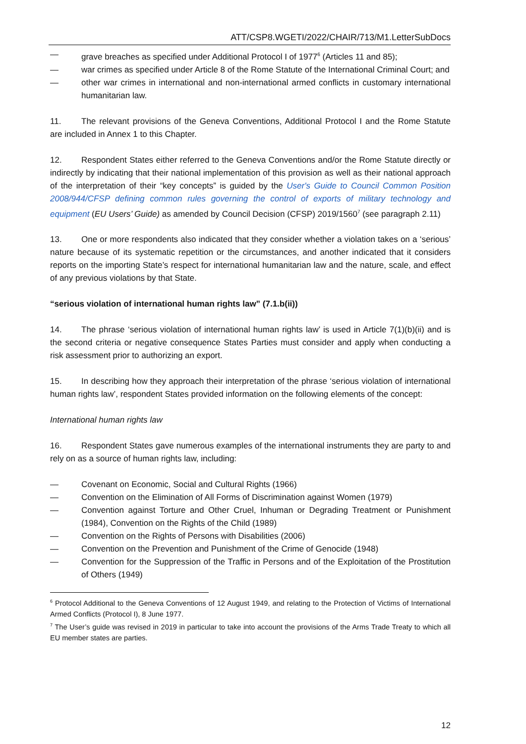ATT/CSP8.WGETI/2022/CHAIR/713/M1.LetterSubDocs
— grave breaches as specified under Additional Protocol I of 1977<sup>6</sup> (Articles 11 and 85);
— war crimes as specified under Article 8 of the Rome Statute of the International Criminal Court; and
— other war crimes in international and non-international armed conflicts in customary international humanitarian law.
11. The relevant provisions of the Geneva Conventions, Additional Protocol I and the Rome Statute are included in Annex 1 to this Chapter.
12. Respondent States either referred to the Geneva Conventions and/or the Rome Statute directly or indirectly by indicating that their national implementation of this provision as well as their national approach of the interpretation of their “key concepts” is guided by the User's Guide to Council Common Position 2008/944/CFSP defining common rules governing the control of exports of military technology and equipment (EU Users’ Guide) as amended by Council Decision (CFSP) 2019/1560<sup>7</sup> (see paragraph 2.11)
13. One or more respondents also indicated that they consider whether a violation takes on a ‘serious’ nature because of its systematic repetition or the circumstances, and another indicated that it considers reports on the importing State’s respect for international humanitarian law and the nature, scale, and effect of any previous violations by that State.
“serious violation of international human rights law” (7.1.b(ii))
14. The phrase ‘serious violation of international human rights law’ is used in Article 7(1)(b)(ii) and is the second criteria or negative consequence States Parties must consider and apply when conducting a risk assessment prior to authorizing an export.
15. In describing how they approach their interpretation of the phrase ‘serious violation of international human rights law’, respondent States provided information on the following elements of the concept:
International human rights law
16. Respondent States gave numerous examples of the international instruments they are party to and rely on as a source of human rights law, including:
— Covenant on Economic, Social and Cultural Rights (1966)
— Convention on the Elimination of All Forms of Discrimination against Women (1979)
— Convention against Torture and Other Cruel, Inhuman or Degrading Treatment or Punishment (1984), Convention on the Rights of the Child (1989)
— Convention on the Rights of Persons with Disabilities (2006)
— Convention on the Prevention and Punishment of the Crime of Genocide (1948)
— Convention for the Suppression of the Traffic in Persons and of the Exploitation of the Prostitution of Others (1949)
<sup>6</sup> Protocol Additional to the Geneva Conventions of 12 August 1949, and relating to the Protection of Victims of International Armed Conflicts (Protocol I), 8 June 1977.
<sup>7</sup> The User’s guide was revised in 2019 in particular to take into account the provisions of the Arms Trade Treaty to which all EU member states are parties.
12